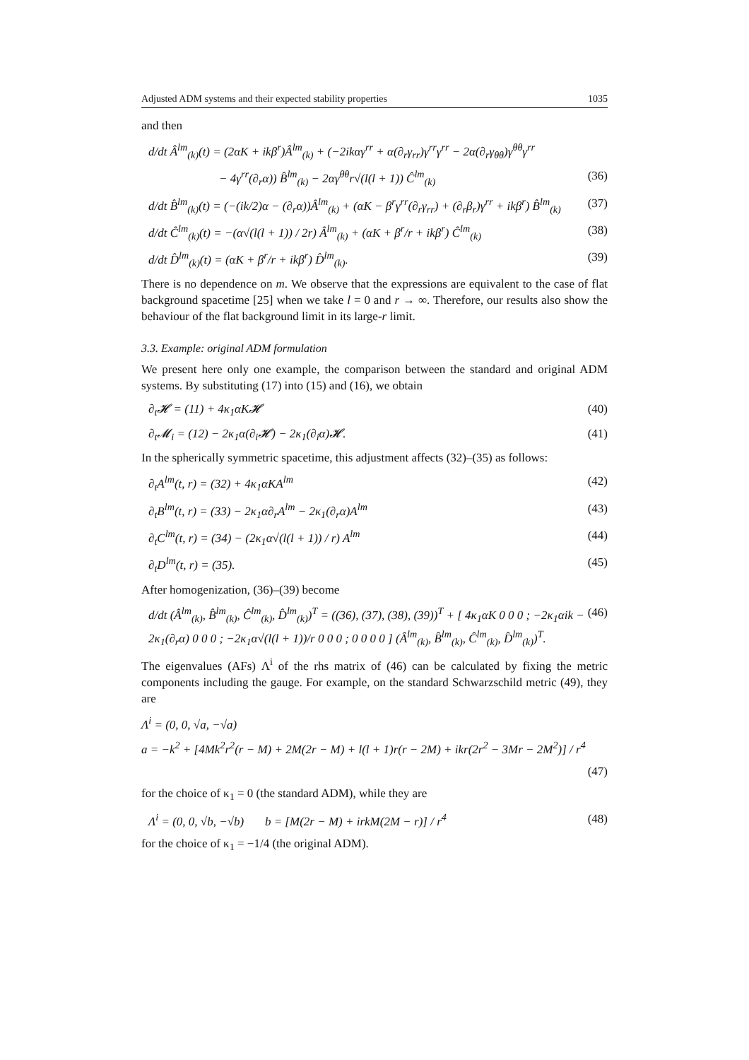Adjusted ADM systems and their expected stability properties 1035
and then
d/dt Â<sup>lm</sup><sub>(k)</sub>(t) = (2αK + ikβ<sup>r</sup>)Â<sup>lm</sup><sub>(k)</sub> + (−2ikαγ<sup>rr</sup> + α(∂<sub>r</sub>γ<sub>rr</sub>)γ<sup>rr</sup>γ<sup>rr</sup> − 2α(∂<sub>r</sub>γ<sub>θθ</sub>)γ<sup>θθ</sup>γ<sup>rr</sup>
− 4γ<sup>rr</sup>(∂<sub>r</sub>α)) B̂<sup>lm</sup><sub>(k)</sub> − 2αγ<sup>θθ</sup>r√(l(l + 1)) Ĉ<sup>lm</sup><sub>(k)</sub> (36)
d/dt B̂<sup>lm</sup><sub>(k)</sub>(t) = (−(ik/2)α − (∂<sub>r</sub>α))Â<sup>lm</sup><sub>(k)</sub> + (αK − β<sup>r</sup>γ<sup>rr</sup>(∂<sub>r</sub>γ<sub>rr</sub>) + (∂<sub>r</sub>β<sub>r</sub>)γ<sup>rr</sup> + ikβ<sup>r</sup>) B̂<sup>lm</sup><sub>(k)</sub> (37)
d/dt Ĉ<sup>lm</sup><sub>(k)</sub>(t) = −(α√(l(l + 1)) / 2r) Â<sup>lm</sup><sub>(k)</sub> + (αK + β<sup>r</sup>/r + ikβ<sup>r</sup>) Ĉ<sup>lm</sup><sub>(k)</sub> (38)
d/dt D̂<sup>lm</sup><sub>(k)</sub>(t) = (αK + β<sup>r</sup>/r + ikβ<sup>r</sup>) D̂<sup>lm</sup><sub>(k)</sub>. (39)
There is no dependence on m. We observe that the expressions are equivalent to the case of flat background spacetime [25] when we take l = 0 and r → ∞. Therefore, our results also show the behaviour of the flat background limit in its large-r limit.
3.3. Example: original ADM formulation
We present here only one example, the comparison between the standard and original ADM systems. By substituting (17) into (15) and (16), we obtain
∂<sub>t</sub>𝓗 = (11) + 4κ<sub>1</sub>αK𝓗 (40)
∂<sub>t</sub>𝓜<sub>i</sub> = (12) − 2κ<sub>1</sub>α(∂<sub>i</sub>𝓗) − 2κ<sub>1</sub>(∂<sub>i</sub>α)𝓗. (41)
In the spherically symmetric spacetime, this adjustment affects (32)–(35) as follows:
∂<sub>t</sub>A<sup>lm</sup>(t, r) = (32) + 4κ<sub>1</sub>αKA<sup>lm</sup> (42)
∂<sub>t</sub>B<sup>lm</sup>(t, r) = (33) − 2κ<sub>1</sub>α∂<sub>r</sub>A<sup>lm</sup> − 2κ<sub>1</sub>(∂<sub>r</sub>α)A<sup>lm</sup> (43)
∂<sub>t</sub>C<sup>lm</sup>(t, r) = (34) − (2κ<sub>1</sub>α√(l(l + 1)) / r) A<sup>lm</sup> (44)
∂<sub>t</sub>D<sup>lm</sup>(t, r) = (35). (45)
After homogenization, (36)–(39) become
d/dt (Â<sup>lm</sup><sub>(k)</sub>, B̂<sup>lm</sup><sub>(k)</sub>, Ĉ<sup>lm</sup><sub>(k)</sub>, D̂<sup>lm</sup><sub>(k)</sub>)<sup>T</sup> = ((36), (37), (38), (39))<sup>T</sup> + [ 4κ<sub>1</sub>αK 0 0 0 ; −2κ<sub>1</sub>αik − 2κ<sub>1</sub>(∂<sub>r</sub>α) 0 0 0 ; −2κ<sub>1</sub>α√(l(l + 1))/r 0 0 0 ; 0 0 0 0 ] (Â<sup>lm</sup><sub>(k)</sub>, B̂<sup>lm</sup><sub>(k)</sub>, Ĉ<sup>lm</sup><sub>(k)</sub>, D̂<sup>lm</sup><sub>(k)</sub>)<sup>T</sup>. (46)
The eigenvalues (AFs) Λ<sup>i</sup> of the rhs matrix of (46) can be calculated by fixing the metric components including the gauge. For example, on the standard Schwarzschild metric (49), they are
Λ<sup>i</sup> = (0, 0, √a, −√a)
a = −k<sup>2</sup> + [4Mk<sup>2</sup>r<sup>2</sup>(r − M) + 2M(2r − M) + l(l + 1)r(r − 2M) + ikr(2r<sup>2</sup> − 3Mr − 2M<sup>2</sup>)] / r<sup>4</sup>
(47)
for the choice of κ<sub>1</sub> = 0 (the standard ADM), while they are
Λ<sup>i</sup> = (0, 0, √b, −√b) b = [M(2r − M) + irkM(2M − r)] / r<sup>4</sup> (48)
for the choice of κ<sub>1</sub> = −1/4 (the original ADM).